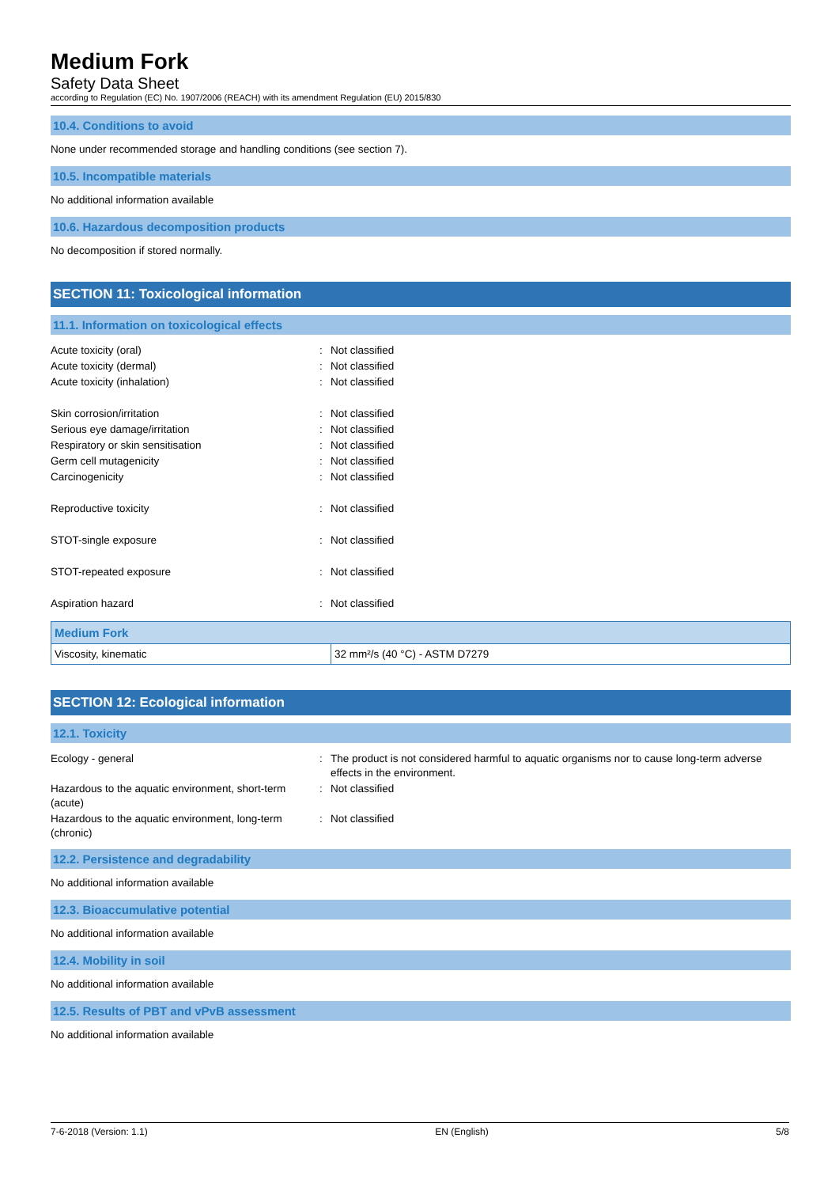Medium Fork
Safety Data Sheet
according to Regulation (EC) No. 1907/2006 (REACH) with its amendment Regulation (EU) 2015/830
10.4. Conditions to avoid
None under recommended storage and handling conditions (see section 7).
10.5. Incompatible materials
No additional information available
10.6. Hazardous decomposition products
No decomposition if stored normally.
SECTION 11: Toxicological information
11.1. Information on toxicological effects
| Acute toxicity (oral) | : | Not classified |
| Acute toxicity (dermal) | : | Not classified |
| Acute toxicity (inhalation) | : | Not classified |
| Skin corrosion/irritation | : | Not classified |
| Serious eye damage/irritation | : | Not classified |
| Respiratory or skin sensitisation | : | Not classified |
| Germ cell mutagenicity | : | Not classified |
| Carcinogenicity | : | Not classified |
| Reproductive toxicity | : | Not classified |
| STOT-single exposure | : | Not classified |
| STOT-repeated exposure | : | Not classified |
| Aspiration hazard | : | Not classified |
| Medium Fork | |
| --- | --- |
| Viscosity, kinematic | 32 mm²/s (40 °C) - ASTM D7279 |
SECTION 12: Ecological information
12.1. Toxicity
| Ecology - general | : | The product is not considered harmful to aquatic organisms nor to cause long-term adverse effects in the environment. |
| Hazardous to the aquatic environment, short-term (acute) | : | Not classified |
| Hazardous to the aquatic environment, long-term (chronic) | : | Not classified |
12.2. Persistence and degradability
No additional information available
12.3. Bioaccumulative potential
No additional information available
12.4. Mobility in soil
No additional information available
12.5. Results of PBT and vPvB assessment
No additional information available
7-6-2018 (Version: 1.1) EN (English) 5/8